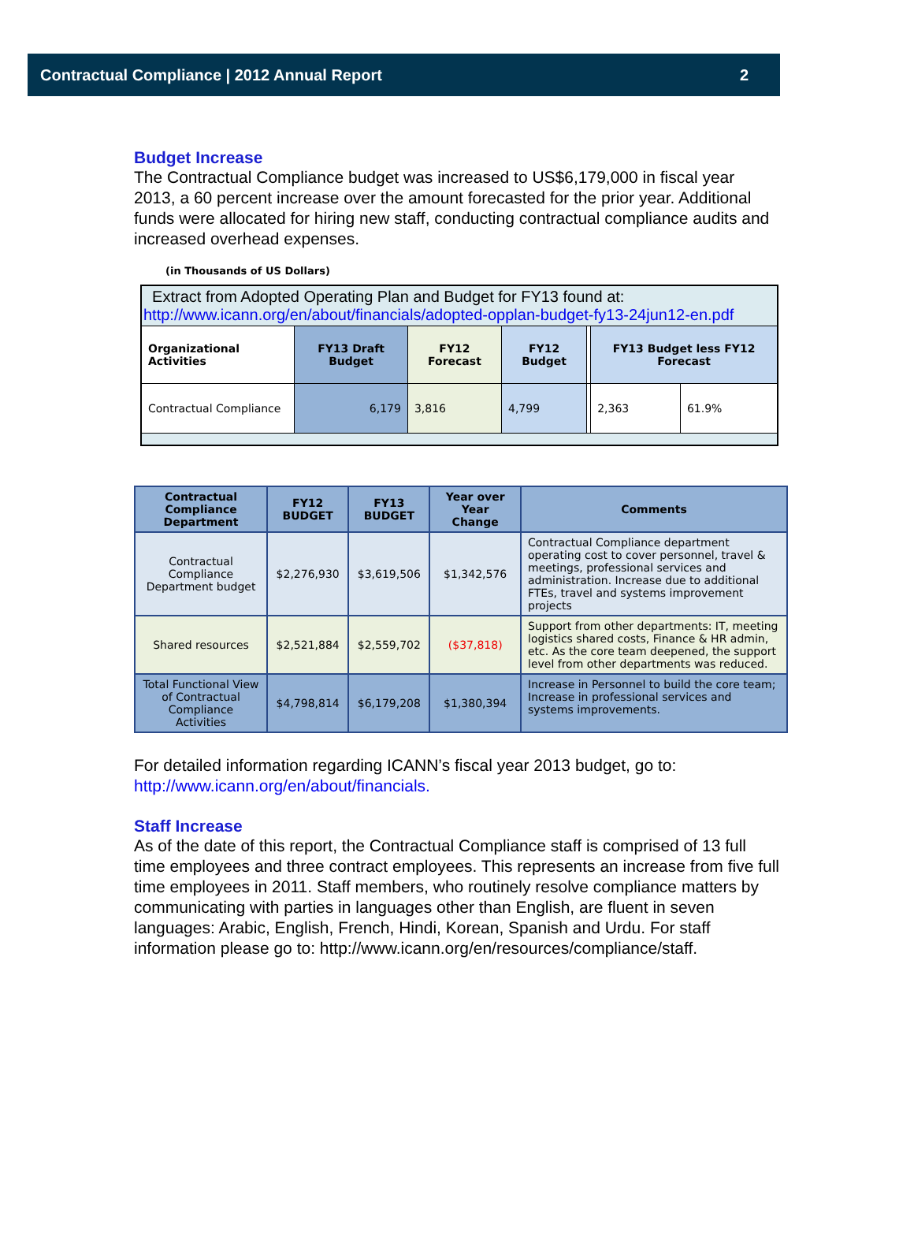Contractual Compliance | 2012 Annual Report 2
Budget Increase
The Contractual Compliance budget was increased to US$6,179,000 in fiscal year 2013, a 60 percent increase over the amount forecasted for the prior year. Additional funds were allocated for hiring new staff, conducting contractual compliance audits and increased overhead expenses.
(in Thousands of US Dollars)
| Extract from Adopted Operating Plan and Budget for FY13 found at: http://www.icann.org/en/about/financials/adopted-opplan-budget-fy13-24jun12-en.pdf | | | | | | |
| Organizational Activities | FY13 Draft Budget | FY12 Forecast | FY12 Budget | | FY13 Budget less FY12 Forecast | |
| Contractual Compliance | 6,179 | 3,816 | 4,799 | | 2,363 | 61.9% |
| Contractual Compliance Department | FY12 BUDGET | FY13 BUDGET | Year over Year Change | Comments |
| --- | --- | --- | --- | --- |
| Contractual Compliance Department budget | $2,276,930 | $3,619,506 | $1,342,576 | Contractual Compliance department operating cost to cover personnel, travel & meetings, professional services and administration. Increase due to additional FTEs, travel and systems improvement projects |
| Shared resources | $2,521,884 | $2,559,702 | ($37,818) | Support from other departments: IT, meeting logistics shared costs, Finance & HR admin, etc. As the core team deepened, the support level from other departments was reduced. |
| Total Functional View of Contractual Compliance Activities | $4,798,814 | $6,179,208 | $1,380,394 | Increase in Personnel to build the core team; Increase in professional services and systems improvements. |
For detailed information regarding ICANN’s fiscal year 2013 budget, go to:
http://www.icann.org/en/about/financials.
Staff Increase
As of the date of this report, the Contractual Compliance staff is comprised of 13 full time employees and three contract employees. This represents an increase from five full time employees in 2011. Staff members, who routinely resolve compliance matters by communicating with parties in languages other than English, are fluent in seven languages: Arabic, English, French, Hindi, Korean, Spanish and Urdu. For staff information please go to: http://www.icann.org/en/resources/compliance/staff.